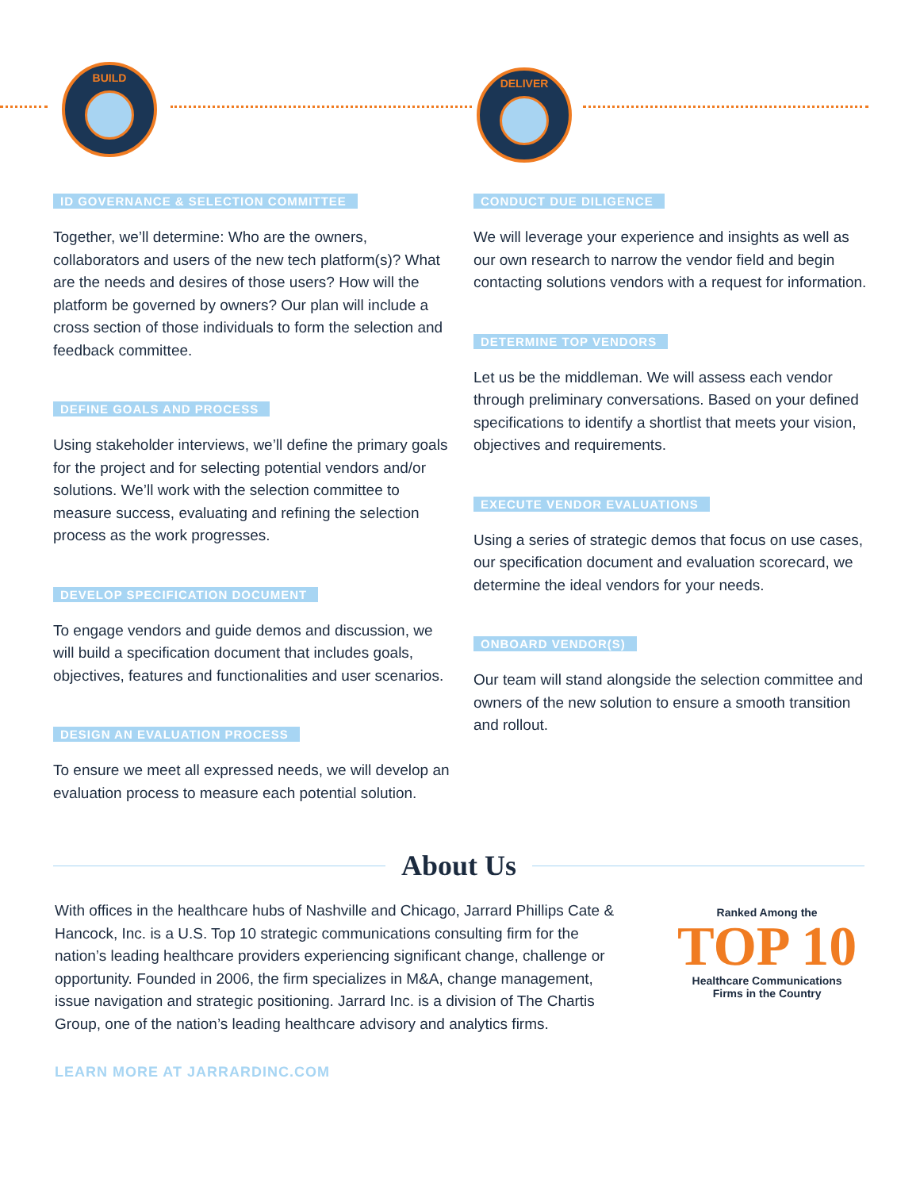BUILD DELIVER
ID GOVERNANCE & SELECTION COMMITTEE
Together, we’ll determine: Who are the owners, collaborators and users of the new tech platform(s)? What are the needs and desires of those users? How will the platform be governed by owners? Our plan will include a cross section of those individuals to form the selection and feedback committee.
DEFINE GOALS AND PROCESS
Using stakeholder interviews, we’ll define the primary goals for the project and for selecting potential vendors and/or solutions. We’ll work with the selection committee to measure success, evaluating and refining the selection process as the work progresses.
DEVELOP SPECIFICATION DOCUMENT
To engage vendors and guide demos and discussion, we will build a specification document that includes goals, objectives, features and functionalities and user scenarios.
DESIGN AN EVALUATION PROCESS
To ensure we meet all expressed needs, we will develop an evaluation process to measure each potential solution.
CONDUCT DUE DILIGENCE
We will leverage your experience and insights as well as our own research to narrow the vendor field and begin contacting solutions vendors with a request for information.
DETERMINE TOP VENDORS
Let us be the middleman. We will assess each vendor through preliminary conversations. Based on your defined specifications to identify a shortlist that meets your vision, objectives and requirements.
EXECUTE VENDOR EVALUATIONS
Using a series of strategic demos that focus on use cases, our specification document and evaluation scorecard, we determine the ideal vendors for your needs.
ONBOARD VENDOR(S)
Our team will stand alongside the selection committee and owners of the new solution to ensure a smooth transition and rollout.
About Us
With offices in the healthcare hubs of Nashville and Chicago, Jarrard Phillips Cate & Hancock, Inc. is a U.S. Top 10 strategic communications consulting firm for the nation’s leading healthcare providers experiencing significant change, challenge or opportunity. Founded in 2006, the firm specializes in M&A, change management, issue navigation and strategic positioning. Jarrard Inc. is a division of The Chartis Group, one of the nation’s leading healthcare advisory and analytics firms.
Ranked Among the
TOP 10
Healthcare Communications
Firms in the Country
LEARN MORE AT JARRARDINC.COM